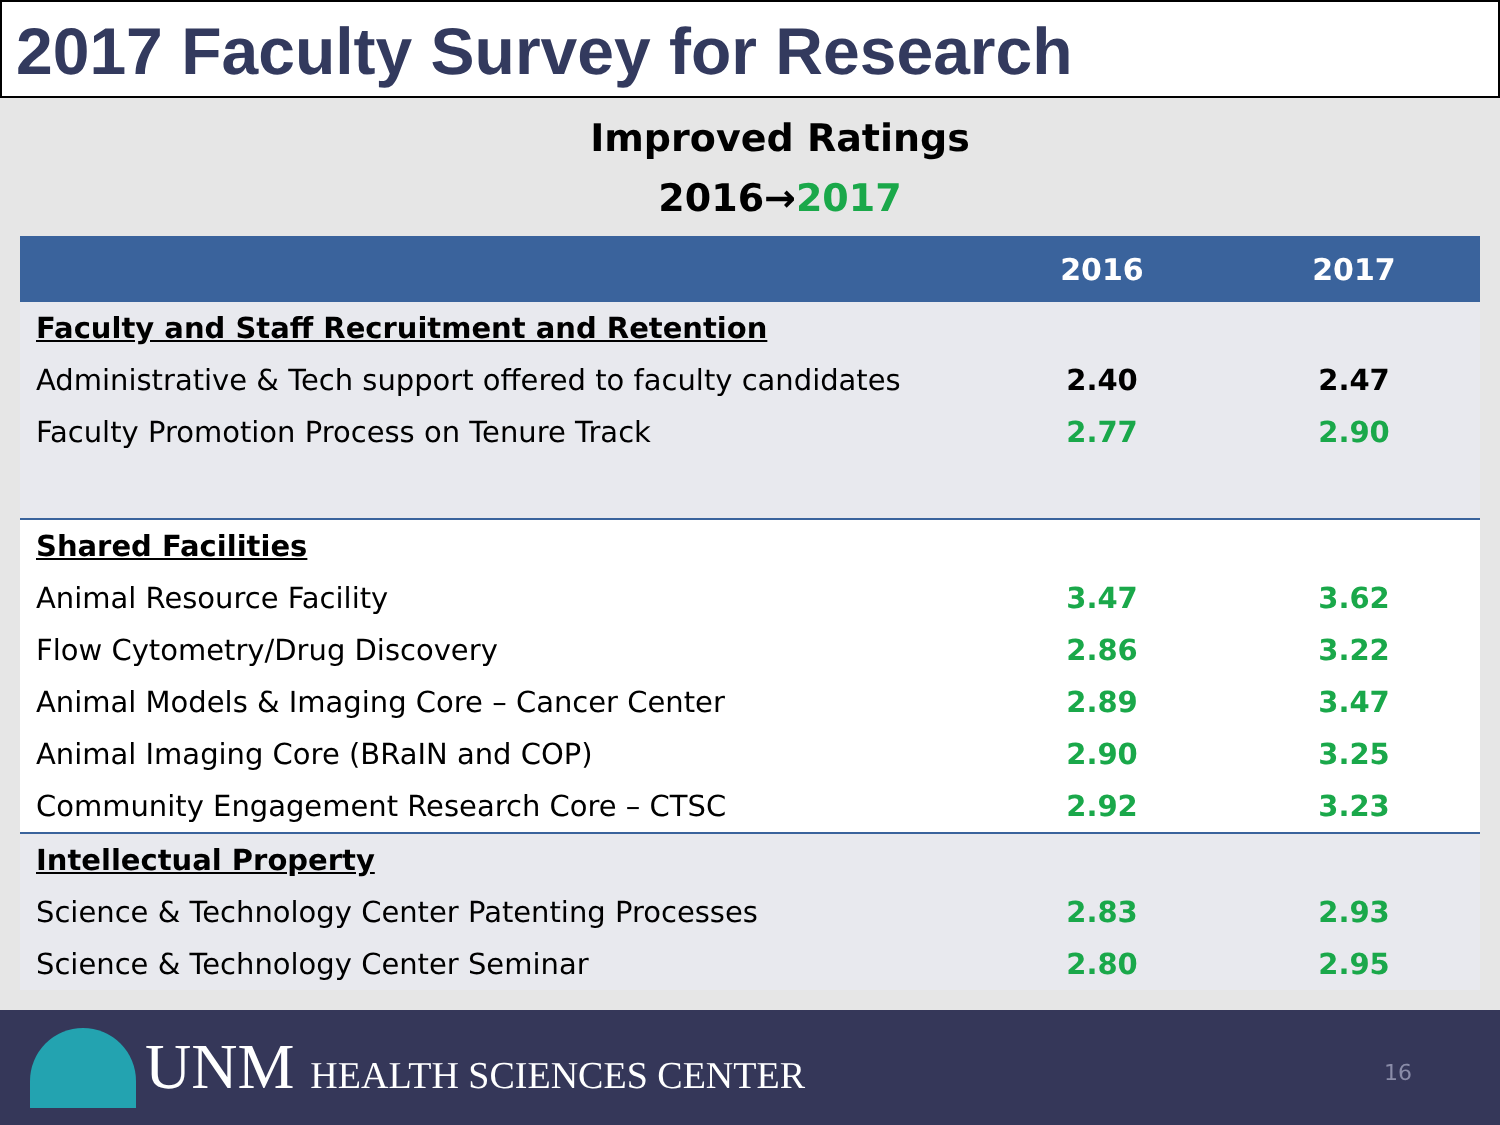2017 Faculty Survey for Research
Improved Ratings
2016→2017
| | 2016 | 2017 |
| --- | --- | --- |
| Faculty and Staff Recruitment and Retention | | |
| Administrative & Tech support offered to faculty candidates | 2.40 | 2.47 |
| Faculty Promotion Process on Tenure Track | 2.77 | 2.90 |
| Shared Facilities | | |
| Animal Resource Facility | 3.47 | 3.62 |
| Flow Cytometry/Drug Discovery | 2.86 | 3.22 |
| Animal Models & Imaging Core – Cancer Center | 2.89 | 3.47 |
| Animal Imaging Core (BRaIN and COP) | 2.90 | 3.25 |
| Community Engagement Research Core – CTSC | 2.92 | 3.23 |
| Intellectual Property | | |
| Science & Technology Center Patenting Processes | 2.83 | 2.93 |
| Science & Technology Center Seminar | 2.80 | 2.95 |
UNM HEALTH SCIENCES CENTER 16